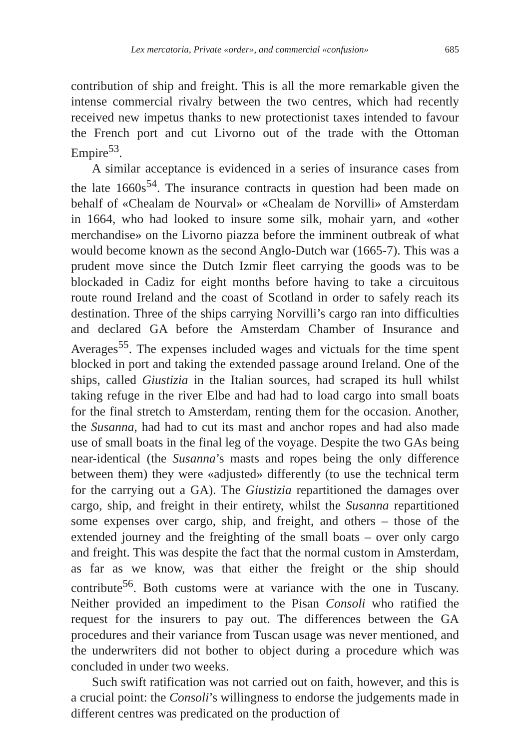Lex mercatoria, Private «order», and commercial «confusion» 685
contribution of ship and freight. This is all the more remarkable given the intense commercial rivalry between the two centres, which had recently received new impetus thanks to new protectionist taxes intended to favour the French port and cut Livorno out of the trade with the Ottoman Empire<sup>53</sup>.
A similar acceptance is evidenced in a series of insurance cases from the late 1660s<sup>54</sup>. The insurance contracts in question had been made on behalf of «Chealam de Nourval» or «Chealam de Norvilli» of Amsterdam in 1664, who had looked to insure some silk, mohair yarn, and «other merchandise» on the Livorno piazza before the imminent outbreak of what would become known as the second Anglo-Dutch war (1665-7). This was a prudent move since the Dutch Izmir fleet carrying the goods was to be blockaded in Cadiz for eight months before having to take a circuitous route round Ireland and the coast of Scotland in order to safely reach its destination. Three of the ships carrying Norvilli’s cargo ran into difficulties and declared GA before the Amsterdam Chamber of Insurance and Averages<sup>55</sup>. The expenses included wages and victuals for the time spent blocked in port and taking the extended passage around Ireland. One of the ships, called Giustizia in the Italian sources, had scraped its hull whilst taking refuge in the river Elbe and had had to load cargo into small boats for the final stretch to Amsterdam, renting them for the occasion. Another, the Susanna, had had to cut its mast and anchor ropes and had also made use of small boats in the final leg of the voyage. Despite the two GAs being near-identical (the Susanna’s masts and ropes being the only difference between them) they were «adjusted» differently (to use the technical term for the carrying out a GA). The Giustizia repartitioned the damages over cargo, ship, and freight in their entirety, whilst the Susanna repartitioned some expenses over cargo, ship, and freight, and others – those of the extended journey and the freighting of the small boats – over only cargo and freight. This was despite the fact that the normal custom in Amsterdam, as far as we know, was that either the freight or the ship should contribute<sup>56</sup>. Both customs were at variance with the one in Tuscany. Neither provided an impediment to the Pisan Consoli who ratified the request for the insurers to pay out. The differences between the GA procedures and their variance from Tuscan usage was never mentioned, and the underwriters did not bother to object during a procedure which was concluded in under two weeks.
Such swift ratification was not carried out on faith, however, and this is a crucial point: the Consoli’s willingness to endorse the judgements made in different centres was predicated on the production of